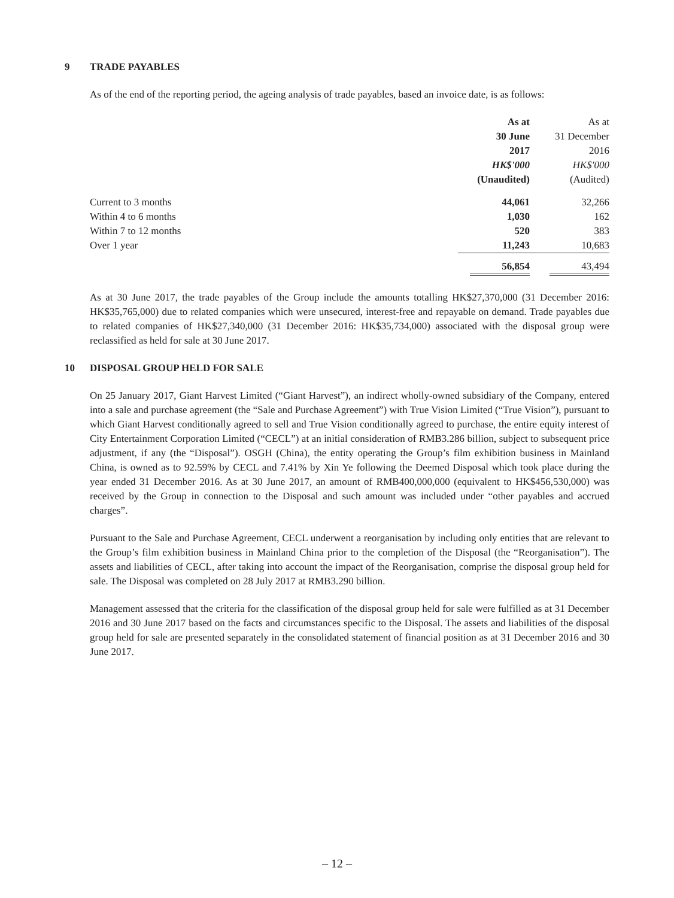9 TRADE PAYABLES
As of the end of the reporting period, the ageing analysis of trade payables, based an invoice date, is as follows:
| | As at | As at |
| --- | --- | --- |
| | 30 June | 31 December |
| | 2017 | 2016 |
| | HK$'000 | HK$'000 |
| | (Unaudited) | (Audited) |
| Current to 3 months | 44,061 | 32,266 |
| Within 4 to 6 months | 1,030 | 162 |
| Within 7 to 12 months | 520 | 383 |
| Over 1 year | 11,243 | 10,683 |
| | 56,854 | 43,494 |
As at 30 June 2017, the trade payables of the Group include the amounts totalling HK$27,370,000 (31 December 2016: HK$35,765,000) due to related companies which were unsecured, interest-free and repayable on demand. Trade payables due to related companies of HK$27,340,000 (31 December 2016: HK$35,734,000) associated with the disposal group were reclassified as held for sale at 30 June 2017.
10 DISPOSAL GROUP HELD FOR SALE
On 25 January 2017, Giant Harvest Limited (“Giant Harvest”), an indirect wholly-owned subsidiary of the Company, entered into a sale and purchase agreement (the “Sale and Purchase Agreement”) with True Vision Limited (“True Vision”), pursuant to which Giant Harvest conditionally agreed to sell and True Vision conditionally agreed to purchase, the entire equity interest of City Entertainment Corporation Limited (“CECL”) at an initial consideration of RMB3.286 billion, subject to subsequent price adjustment, if any (the “Disposal”). OSGH (China), the entity operating the Group’s film exhibition business in Mainland China, is owned as to 92.59% by CECL and 7.41% by Xin Ye following the Deemed Disposal which took place during the year ended 31 December 2016. As at 30 June 2017, an amount of RMB400,000,000 (equivalent to HK$456,530,000) was received by the Group in connection to the Disposal and such amount was included under “other payables and accrued charges”.
Pursuant to the Sale and Purchase Agreement, CECL underwent a reorganisation by including only entities that are relevant to the Group’s film exhibition business in Mainland China prior to the completion of the Disposal (the “Reorganisation”). The assets and liabilities of CECL, after taking into account the impact of the Reorganisation, comprise the disposal group held for sale. The Disposal was completed on 28 July 2017 at RMB3.290 billion.
Management assessed that the criteria for the classification of the disposal group held for sale were fulfilled as at 31 December 2016 and 30 June 2017 based on the facts and circumstances specific to the Disposal. The assets and liabilities of the disposal group held for sale are presented separately in the consolidated statement of financial position as at 31 December 2016 and 30 June 2017.
– 12 –